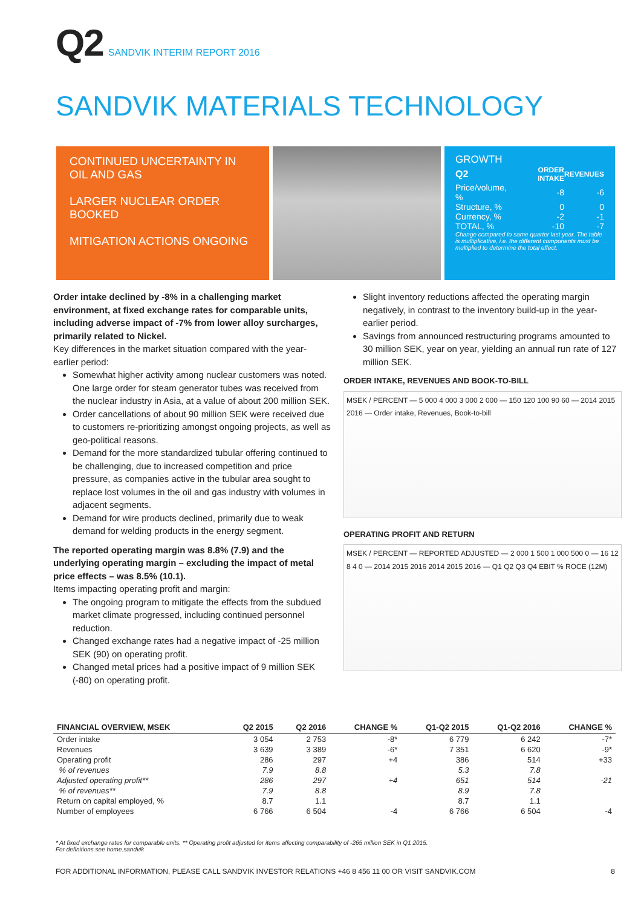Q2 SANDVIK INTERIM REPORT 2016
SANDVIK MATERIALS TECHNOLOGY
CONTINUED UNCERTAINTY IN OIL AND GAS
LARGER NUCLEAR ORDER BOOKED
MITIGATION ACTIONS ONGOING
GROWTH
| Q2 | ORDER INTAKE | REVENUES |
| --- | --- | --- |
| Price/volume, % | -8 | -6 |
| Structure, % | 0 | 0 |
| Currency, % | -2 | -1 |
| TOTAL, % | -10 | -7 |
Change compared to same quarter last year. The table is multiplicative, i.e. the different components must be multiplied to determine the total effect.
Order intake declined by -8% in a challenging market environment, at fixed exchange rates for comparable units, including adverse impact of -7% from lower alloy surcharges, primarily related to Nickel.
Key differences in the market situation compared with the year-earlier period:
Somewhat higher activity among nuclear customers was noted. One large order for steam generator tubes was received from the nuclear industry in Asia, at a value of about 200 million SEK.
Order cancellations of about 90 million SEK were received due to customers re-prioritizing amongst ongoing projects, as well as geo-political reasons.
Demand for the more standardized tubular offering continued to be challenging, due to increased competition and price pressure, as companies active in the tubular area sought to replace lost volumes in the oil and gas industry with volumes in adjacent segments.
Demand for wire products declined, primarily due to weak demand for welding products in the energy segment.
The reported operating margin was 8.8% (7.9) and the underlying operating margin – excluding the impact of metal price effects – was 8.5% (10.1).
Items impacting operating profit and margin:
The ongoing program to mitigate the effects from the subdued market climate progressed, including continued personnel reduction.
Changed exchange rates had a negative impact of -25 million SEK (90) on operating profit.
Changed metal prices had a positive impact of 9 million SEK (-80) on operating profit.
Slight inventory reductions affected the operating margin negatively, in contrast to the inventory build-up in the year-earlier period.
Savings from announced restructuring programs amounted to 30 million SEK, year on year, yielding an annual run rate of 127 million SEK.
ORDER INTAKE, REVENUES AND BOOK-TO-BILL
MSEK / PERCENT — 5 000 4 000 3 000 2 000 — 150 120 100 90 60 — 2014 2015 2016 — Order intake, Revenues, Book-to-bill
OPERATING PROFIT AND RETURN
MSEK / PERCENT — REPORTED ADJUSTED — 2 000 1 500 1 000 500 0 — 16 12 8 4 0 — 2014 2015 2016 2014 2015 2016 — Q1 Q2 Q3 Q4 EBIT % ROCE (12M)
| FINANCIAL OVERVIEW, MSEK | Q2 2015 | Q2 2016 | CHANGE % | Q1-Q2 2015 | Q1-Q2 2016 | CHANGE % |
| --- | --- | --- | --- | --- | --- | --- |
| Order intake | 3 054 | 2 753 | -8* | 6 779 | 6 242 | -7* |
| Revenues | 3 639 | 3 389 | -6* | 7 351 | 6 620 | -9* |
| Operating profit | 286 | 297 | +4 | 386 | 514 | +33 |
| % of revenues | 7.9 | 8.8 | | 5.3 | 7.8 | |
| Adjusted operating profit** | 286 | 297 | +4 | 651 | 514 | -21 |
| % of revenues** | 7.9 | 8.8 | | 8.9 | 7.8 | |
| Return on capital employed, % | 8.7 | 1.1 | | 8.7 | 1.1 | |
| Number of employees | 6 766 | 6 504 | -4 | 6 766 | 6 504 | -4 |
* At fixed exchange rates for comparable units. ** Operating profit adjusted for items affecting comparability of -265 million SEK in Q1 2015.
For definitions see home.sandvik
FOR ADDITIONAL INFORMATION, PLEASE CALL SANDVIK INVESTOR RELATIONS +46 8 456 11 00 OR VISIT SANDVIK.COM 8